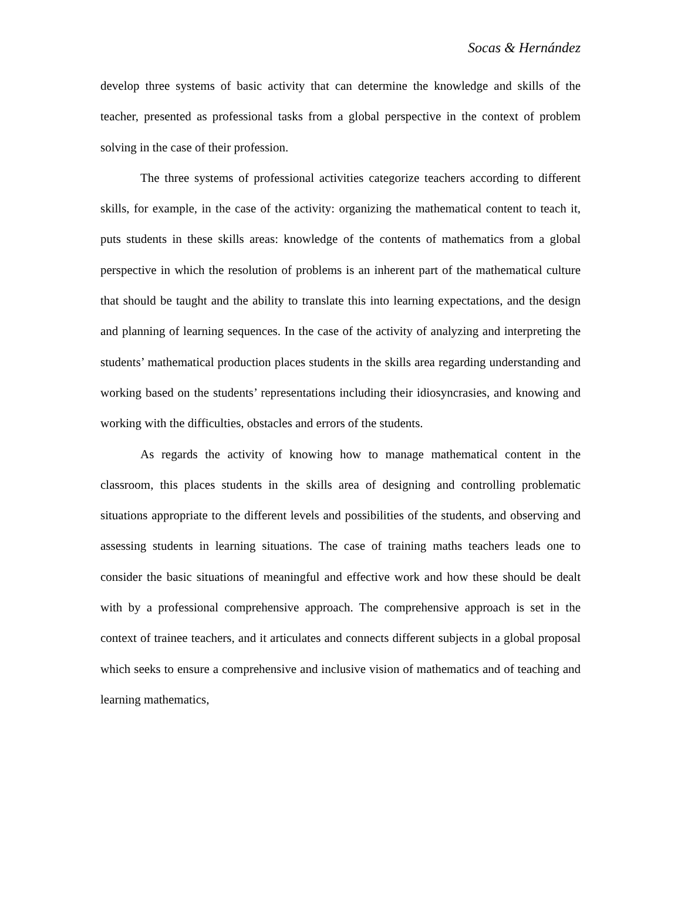Socas & Hernández
develop three systems of basic activity that can determine the knowledge and skills of the teacher, presented as professional tasks from a global perspective in the context of problem solving in the case of their profession.
The three systems of professional activities categorize teachers according to different skills, for example, in the case of the activity: organizing the mathematical content to teach it, puts students in these skills areas: knowledge of the contents of mathematics from a global perspective in which the resolution of problems is an inherent part of the mathematical culture that should be taught and the ability to translate this into learning expectations, and the design and planning of learning sequences. In the case of the activity of analyzing and interpreting the students’ mathematical production places students in the skills area regarding understanding and working based on the students’ representations including their idiosyncrasies, and knowing and working with the difficulties, obstacles and errors of the students.
As regards the activity of knowing how to manage mathematical content in the classroom, this places students in the skills area of designing and controlling problematic situations appropriate to the different levels and possibilities of the students, and observing and assessing students in learning situations. The case of training maths teachers leads one to consider the basic situations of meaningful and effective work and how these should be dealt with by a professional comprehensive approach. The comprehensive approach is set in the context of trainee teachers, and it articulates and connects different subjects in a global proposal which seeks to ensure a comprehensive and inclusive vision of mathematics and of teaching and learning mathematics,